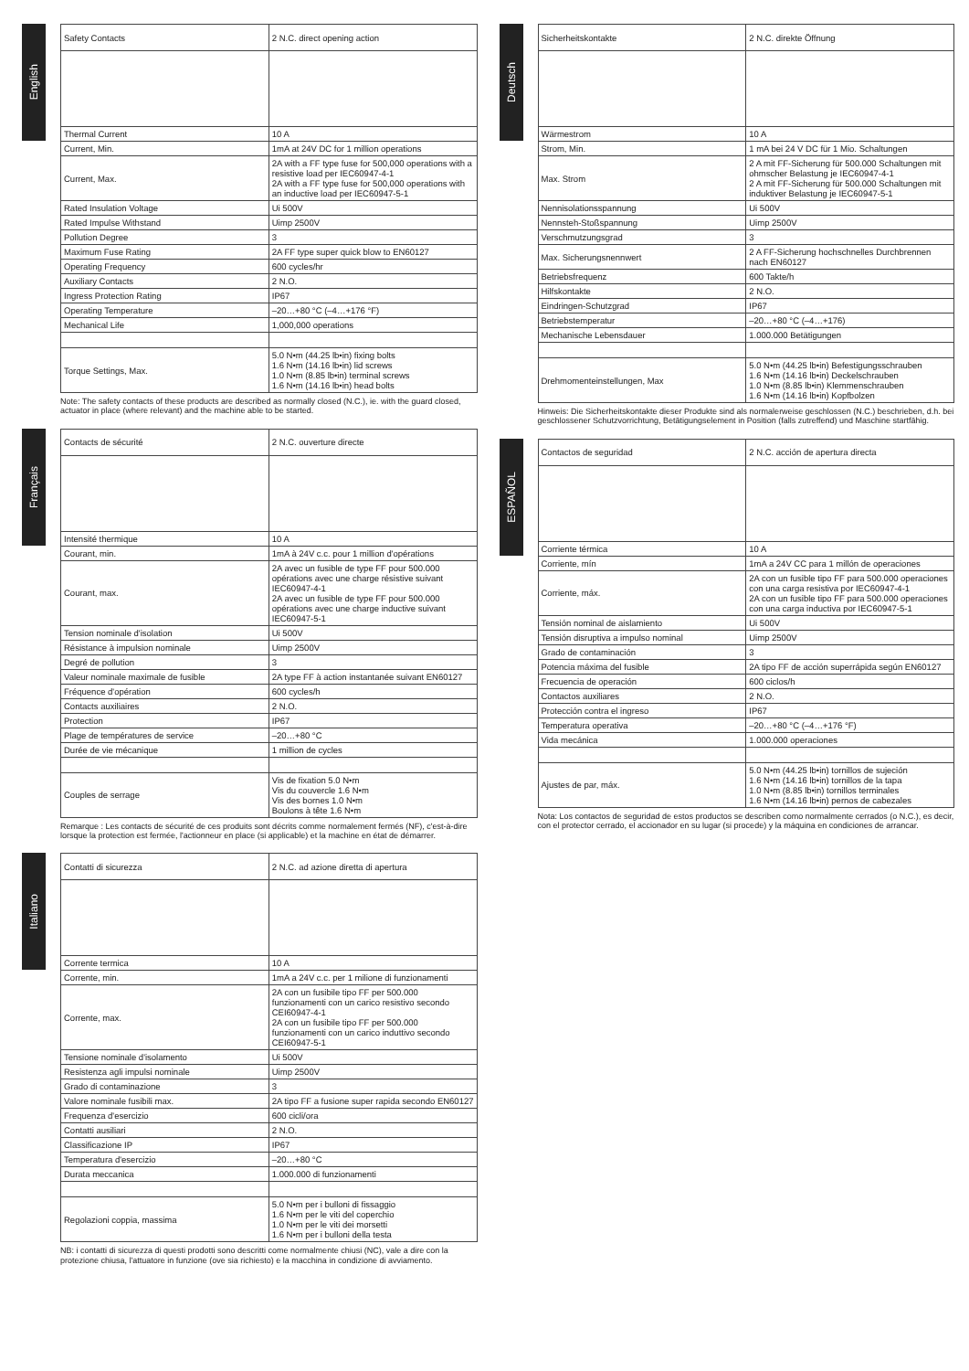English
| Safety Contacts | 2 N.C. direct opening action |
| Thermal Current | 10 A |
| Current, Min. | 1mA at 24V DC for 1 million operations |
| Current, Max. | 2A with a FF type fuse for 500,000 operations with a resistive load per IEC60947-4-1 2A with a FF type fuse for 500,000 operations with an inductive load per IEC60947-5-1 |
| Rated Insulation Voltage | Ui 500V |
| Rated Impulse Withstand | Uimp 2500V |
| Pollution Degree | 3 |
| Maximum Fuse Rating | 2A FF type super quick blow to EN60127 |
| Operating Frequency | 600 cycles/hr |
| Auxiliary Contacts | 2 N.O. |
| Ingress Protection Rating | IP67 |
| Operating Temperature | –20…+80 °C (–4…+176 °F) |
| Mechanical Life | 1,000,000 operations |
| Torque Settings, Max. | 5.0 N•m (44.25 lb•in) fixing bolts 1.6 N•m (14.16 lb•in) lid screws 1.0 N•m (8.85 lb•in) terminal screws 1.6 N•m (14.16 lb•in) head bolts |
Note: The safety contacts of these products are described as normally closed (N.C.), ie. with the guard closed, actuator in place (where relevant) and the machine able to be started.
Français
| Contacts de sécurité | 2 N.C. ouverture directe |
| Intensité thermique | 10 A |
| Courant, min. | 1mA à 24V c.c. pour 1 million d'opérations |
| Courant, max. | 2A avec un fusible de type FF pour 500.000 opérations avec une charge résistive suivant IEC60947-4-1 2A avec un fusible de type FF pour 500.000 opérations avec une charge inductive suivant IEC60947-5-1 |
| Tension nominale d'isolation | Ui 500V |
| Résistance à impulsion nominale | Uimp 2500V |
| Degré de pollution | 3 |
| Valeur nominale maximale de fusible | 2A type FF à action instantanée suivant EN60127 |
| Fréquence d'opération | 600 cycles/h |
| Contacts auxiliaires | 2 N.O. |
| Protection | IP67 |
| Plage de températures de service | –20…+80 °C |
| Durée de vie mécanique | 1 million de cycles |
| Couples de serrage | Vis de fixation 5.0 N•m Vis du couvercle 1.6 N•m Vis des bornes 1.0 N•m Boulons à tête 1.6 N•m |
Remarque : Les contacts de sécurité de ces produits sont décrits comme normalement fermés (NF), c'est-à-dire lorsque la protection est fermée, l'actionneur en place (si applicable) et la machine en état de démarrer.
Italiano
| Contatti di sicurezza | 2 N.C. ad azione diretta di apertura |
| Corrente termica | 10 A |
| Corrente, min. | 1mA a 24V c.c. per 1 milione di funzionamenti |
| Corrente, max. | 2A con un fusibile tipo FF per 500.000 funzionamenti con un carico resistivo secondo CEI60947-4-1 2A con un fusibile tipo FF per 500.000 funzionamenti con un carico induttivo secondo CEI60947-5-1 |
| Tensione nominale d'isolamento | Ui 500V |
| Resistenza agli impulsi nominale | Uimp 2500V |
| Grado di contaminazione | 3 |
| Valore nominale fusibili max. | 2A tipo FF a fusione super rapida secondo EN60127 |
| Frequenza d'esercizio | 600 cicli/ora |
| Contatti ausiliari | 2 N.O. |
| Classificazione IP | IP67 |
| Temperatura d'esercizio | –20…+80 °C |
| Durata meccanica | 1.000.000 di funzionamenti |
| Regolazioni coppia, massima | 5.0 N•m per i bulloni di fissaggio 1.6 N•m per le viti del coperchio 1.0 N•m per le viti dei morsetti 1.6 N•m per i bulloni della testa |
NB: i contatti di sicurezza di questi prodotti sono descritti come normalmente chiusi (NC), vale a dire con la protezione chiusa, l'attuatore in funzione (ove sia richiesto) e la macchina in condizione di avviamento.
Deutsch
| Sicherheitskontakte | 2 N.C. direkte Öffnung |
| Wärmestrom | 10 A |
| Strom, Min. | 1 mA bei 24 V DC für 1 Mio. Schaltungen |
| Max. Strom | 2 A mit FF-Sicherung für 500.000 Schaltungen mit ohmscher Belastung je IEC60947-4-1 2 A mit FF-Sicherung für 500.000 Schaltungen mit induktiver Belastung je IEC60947-5-1 |
| Nennisolationsspannung | Ui 500V |
| Nennsteh-Stoßspannung | Uimp 2500V |
| Verschmutzungsgrad | 3 |
| Max. Sicherungsnennwert | 2 A FF-Sicherung hochschnelles Durchbrennen nach EN60127 |
| Betriebsfrequenz | 600 Takte/h |
| Hilfskontakte | 2 N.O. |
| Eindringen-Schutzgrad | IP67 |
| Betriebstemperatur | –20…+80 °C (–4…+176) |
| Mechanische Lebensdauer | 1.000.000 Betätigungen |
| Drehmomenteinstellungen, Max | 5.0 N•m (44.25 lb•in) Befestigungsschrauben 1.6 N•m (14.16 lb•in) Deckelschrauben 1.0 N•m (8.85 lb•in) Klemmenschrauben 1.6 N•m (14.16 lb•in) Kopfbolzen |
Hinweis: Die Sicherheitskontakte dieser Produkte sind als normalerweise geschlossen (N.C.) beschrieben, d.h. bei geschlossener Schutzvorrichtung, Betätigungselement in Position (falls zutreffend) und Maschine startfähig.
ESPAÑOL
| Contactos de seguridad | 2 N.C. acción de apertura directa |
| Corriente térmica | 10 A |
| Corriente, mín | 1mA a 24V CC para 1 millón de operaciones |
| Corriente, máx. | 2A con un fusible tipo FF para 500.000 operaciones con una carga resistiva por IEC60947-4-1 2A con un fusible tipo FF para 500.000 operaciones con una carga inductiva por IEC60947-5-1 |
| Tensión nominal de aislamiento | Ui 500V |
| Tensión disruptiva a impulso nominal | Uimp 2500V |
| Grado de contaminación | 3 |
| Potencia máxima del fusible | 2A tipo FF de acción superrápida según EN60127 |
| Frecuencia de operación | 600 ciclos/h |
| Contactos auxiliares | 2 N.O. |
| Protección contra el ingreso | IP67 |
| Temperatura operativa | –20…+80 °C (–4…+176 °F) |
| Vida mecánica | 1.000.000 operaciones |
| Ajustes de par, máx. | 5.0 N•m (44.25 lb•in) tornillos de sujeción 1.6 N•m (14.16 lb•in) tornillos de la tapa 1.0 N•m (8.85 lb•in) tornillos terminales 1.6 N•m (14.16 lb•in) pernos de cabezales |
Nota: Los contactos de seguridad de estos productos se describen como normalmente cerrados (o N.C.), es decir, con el protector cerrado, el accionador en su lugar (si procede) y la máquina en condiciones de arrancar.